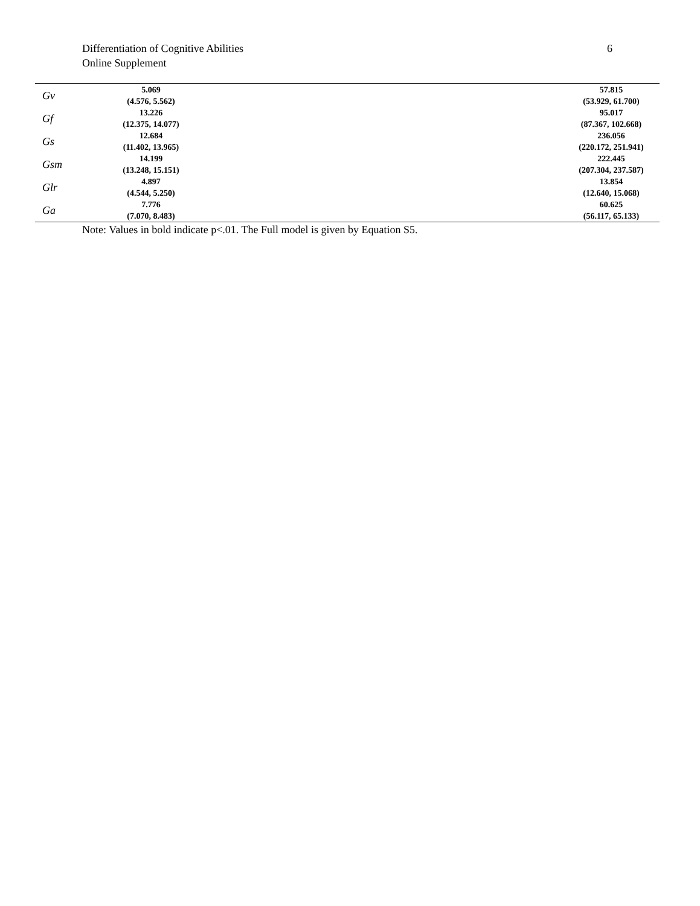Differentiation of Cognitive Abilities
Online Supplement
6
| Gv | 5.069 (4.576, 5.562) | | 57.815 (53.929, 61.700) |
| Gf | 13.226 (12.375, 14.077) | | 95.017 (87.367, 102.668) |
| Gs | 12.684 (11.402, 13.965) | | 236.056 (220.172, 251.941) |
| Gsm | 14.199 (13.248, 15.151) | | 222.445 (207.304, 237.587) |
| Glr | 4.897 (4.544, 5.250) | | 13.854 (12.640, 15.068) |
| Ga | 7.776 (7.070, 8.483) | | 60.625 (56.117, 65.133) |
Note: Values in bold indicate p<.01. The Full model is given by Equation S5.